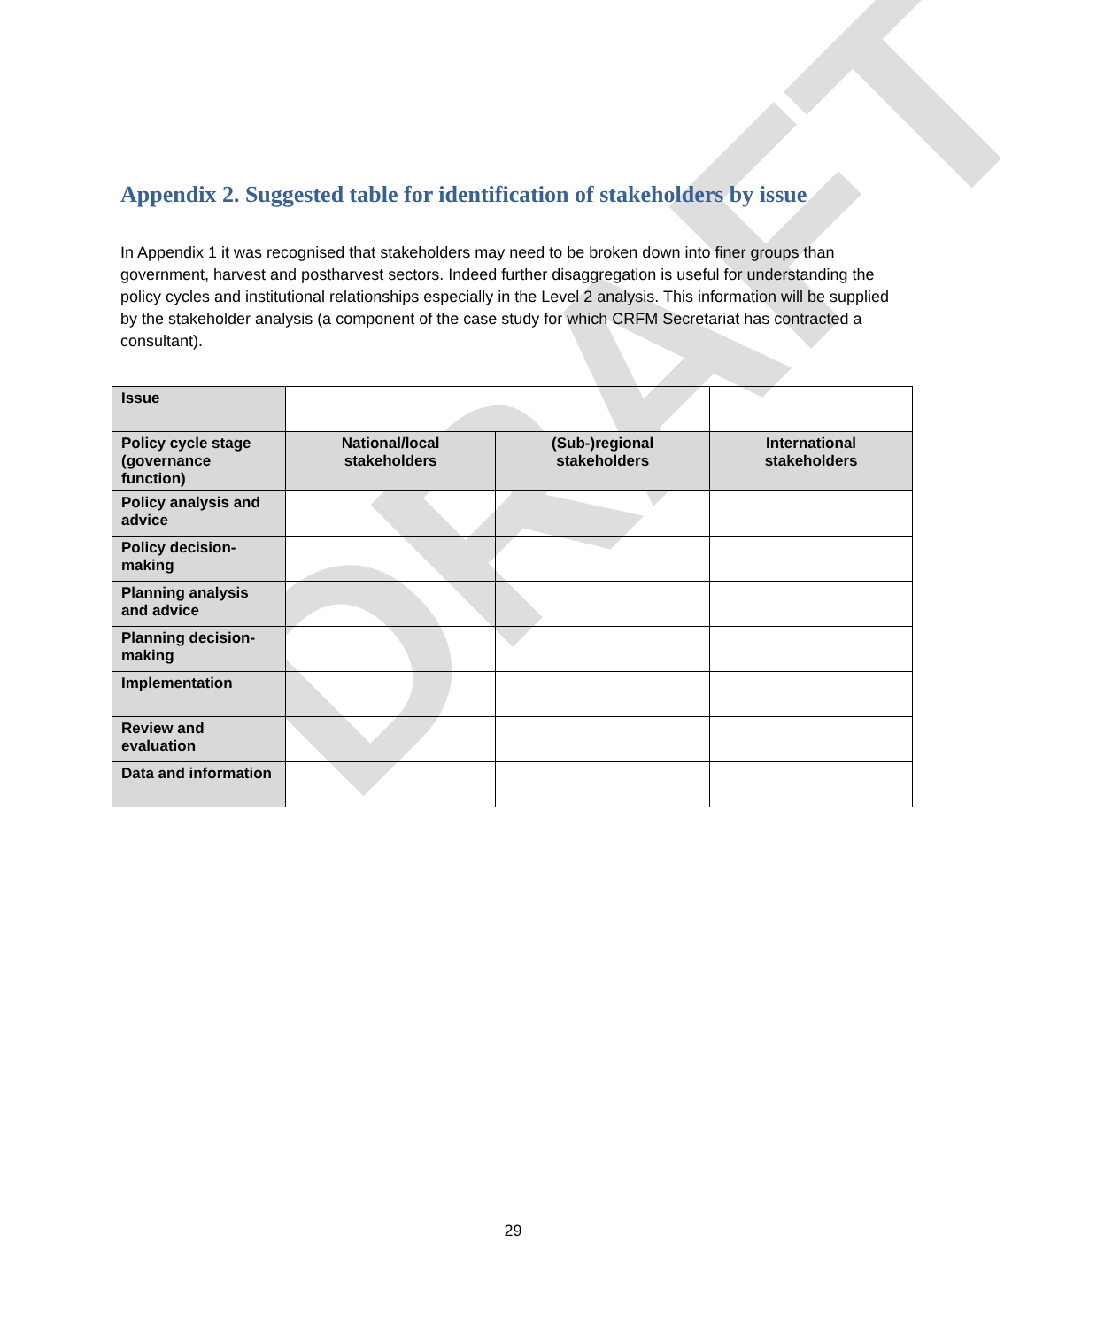DRAFT
Appendix 2. Suggested table for identification of stakeholders by issue
In Appendix 1 it was recognised that stakeholders may need to be broken down into finer groups than government, harvest and postharvest sectors. Indeed further disaggregation is useful for understanding the policy cycles and institutional relationships especially in the Level 2 analysis. This information will be supplied by the stakeholder analysis (a component of the case study for which CRFM Secretariat has contracted a consultant).
| Issue | | | |
| Policy cycle stage (governance function) | National/local stakeholders | (Sub-)regional stakeholders | International stakeholders |
| Policy analysis and advice | | | |
| Policy decision-making | | | |
| Planning analysis and advice | | | |
| Planning decision-making | | | |
| Implementation | | | |
| Review and evaluation | | | |
| Data and information | | | |
29